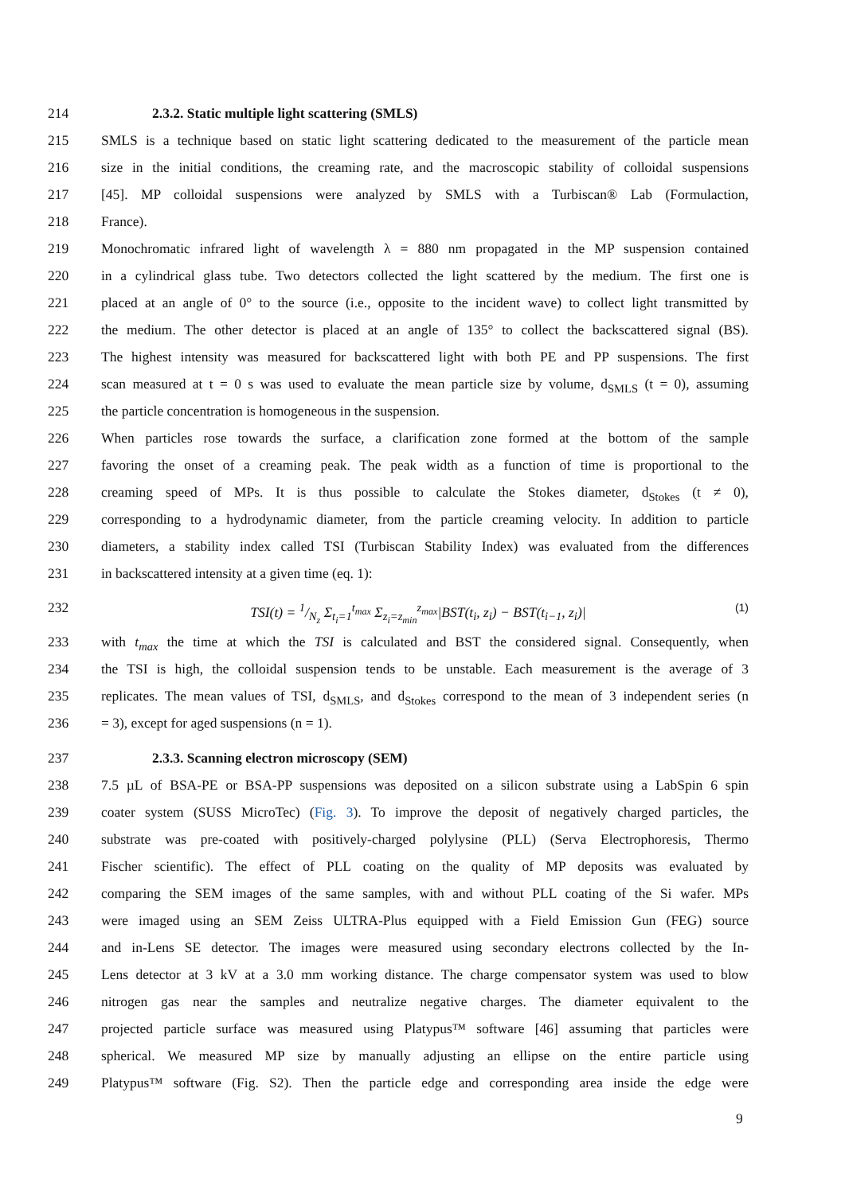214 2.3.2. Static multiple light scattering (SMLS)
215 SMLS is a technique based on static light scattering dedicated to the measurement of the particle mean
216 size in the initial conditions, the creaming rate, and the macroscopic stability of colloidal suspensions
217 [45]. MP colloidal suspensions were analyzed by SMLS with a Turbiscan® Lab (Formulaction,
218 France).
219 Monochromatic infrared light of wavelength λ = 880 nm propagated in the MP suspension contained
220 in a cylindrical glass tube. Two detectors collected the light scattered by the medium. The first one is
221 placed at an angle of 0° to the source (i.e., opposite to the incident wave) to collect light transmitted by
222 the medium. The other detector is placed at an angle of 135° to collect the backscattered signal (BS).
223 The highest intensity was measured for backscattered light with both PE and PP suspensions. The first
224 scan measured at t = 0 s was used to evaluate the mean particle size by volume, d<sub>SMLS</sub> (t = 0), assuming
225 the particle concentration is homogeneous in the suspension.
226 When particles rose towards the surface, a clarification zone formed at the bottom of the sample
227 favoring the onset of a creaming peak. The peak width as a function of time is proportional to the
228 creaming speed of MPs. It is thus possible to calculate the Stokes diameter, d<sub>Stokes</sub> (t ≠ 0),
229 corresponding to a hydrodynamic diameter, from the particle creaming velocity. In addition to particle
230 diameters, a stability index called TSI (Turbiscan Stability Index) was evaluated from the differences
231 in backscattered intensity at a given time (eq. 1):
232 TSI(t) = 1/N<sub>z</sub> Σ<sub>t<sub>i</sub>=1</sub><sup>t<sub>max</sub></sup> Σ<sub>z<sub>i</sub>=z<sub>min</sub></sub><sup>z<sub>max</sub></sup>|BST(t<sub>i</sub>, z<sub>i</sub>) − BST(t<sub>i−1</sub>, z<sub>i</sub>)| (1)
233 with t<sub>max</sub> the time at which the TSI is calculated and BST the considered signal. Consequently, when
234 the TSI is high, the colloidal suspension tends to be unstable. Each measurement is the average of 3
235 replicates. The mean values of TSI, d<sub>SMLS</sub>, and d<sub>Stokes</sub> correspond to the mean of 3 independent series (n
236 = 3), except for aged suspensions (n = 1).
237 2.3.3. Scanning electron microscopy (SEM)
238 7.5 µL of BSA-PE or BSA-PP suspensions was deposited on a silicon substrate using a LabSpin 6 spin
239 coater system (SUSS MicroTec) (Fig. 3). To improve the deposit of negatively charged particles, the
240 substrate was pre-coated with positively-charged polylysine (PLL) (Serva Electrophoresis, Thermo
241 Fischer scientific). The effect of PLL coating on the quality of MP deposits was evaluated by
242 comparing the SEM images of the same samples, with and without PLL coating of the Si wafer. MPs
243 were imaged using an SEM Zeiss ULTRA-Plus equipped with a Field Emission Gun (FEG) source
244 and in-Lens SE detector. The images were measured using secondary electrons collected by the In-
245 Lens detector at 3 kV at a 3.0 mm working distance. The charge compensator system was used to blow
246 nitrogen gas near the samples and neutralize negative charges. The diameter equivalent to the
247 projected particle surface was measured using Platypus™ software [46] assuming that particles were
248 spherical. We measured MP size by manually adjusting an ellipse on the entire particle using
249 Platypus™ software (Fig. S2). Then the particle edge and corresponding area inside the edge were
9